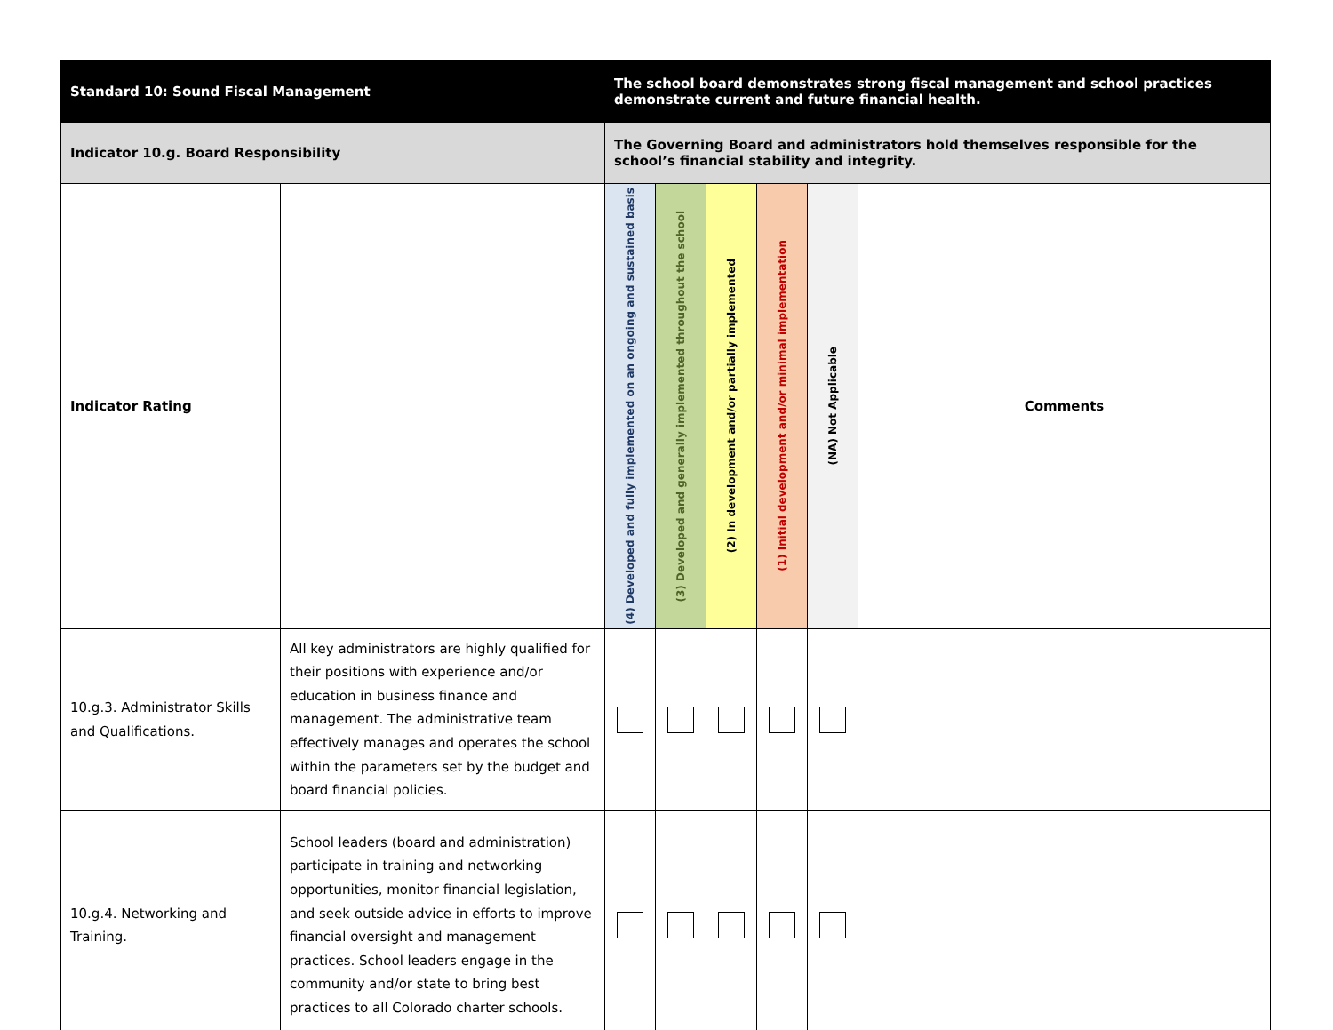| Standard 10: Sound Fiscal Management | | The school board demonstrates strong fiscal management and school practices demonstrate current and future financial health. | | | | | |
| Indicator 10.g. Board Responsibility | | The Governing Board and administrators hold themselves responsible for the school’s financial stability and integrity. | | | | | |
| Indicator Rating | | (4) Developed and fully implemented on an ongoing and sustained basis | (3) Developed and generally implemented throughout the school | (2) In development and/or partially implemented | (1) Initial development and/or minimal implementation | (NA) Not Applicable | Comments |
| 10.g.3. Administrator Skills and Qualifications. | All key administrators are highly qualified for their positions with experience and/or education in business finance and management. The administrative team effectively manages and operates the school within the parameters set by the budget and board financial policies. | | | | | | |
| 10.g.4. Networking and Training. | School leaders (board and administration) participate in training and networking opportunities, monitor financial legislation, and seek outside advice in efforts to improve financial oversight and management practices. School leaders engage in the community and/or state to bring best practices to all Colorado charter schools. | | | | | | |